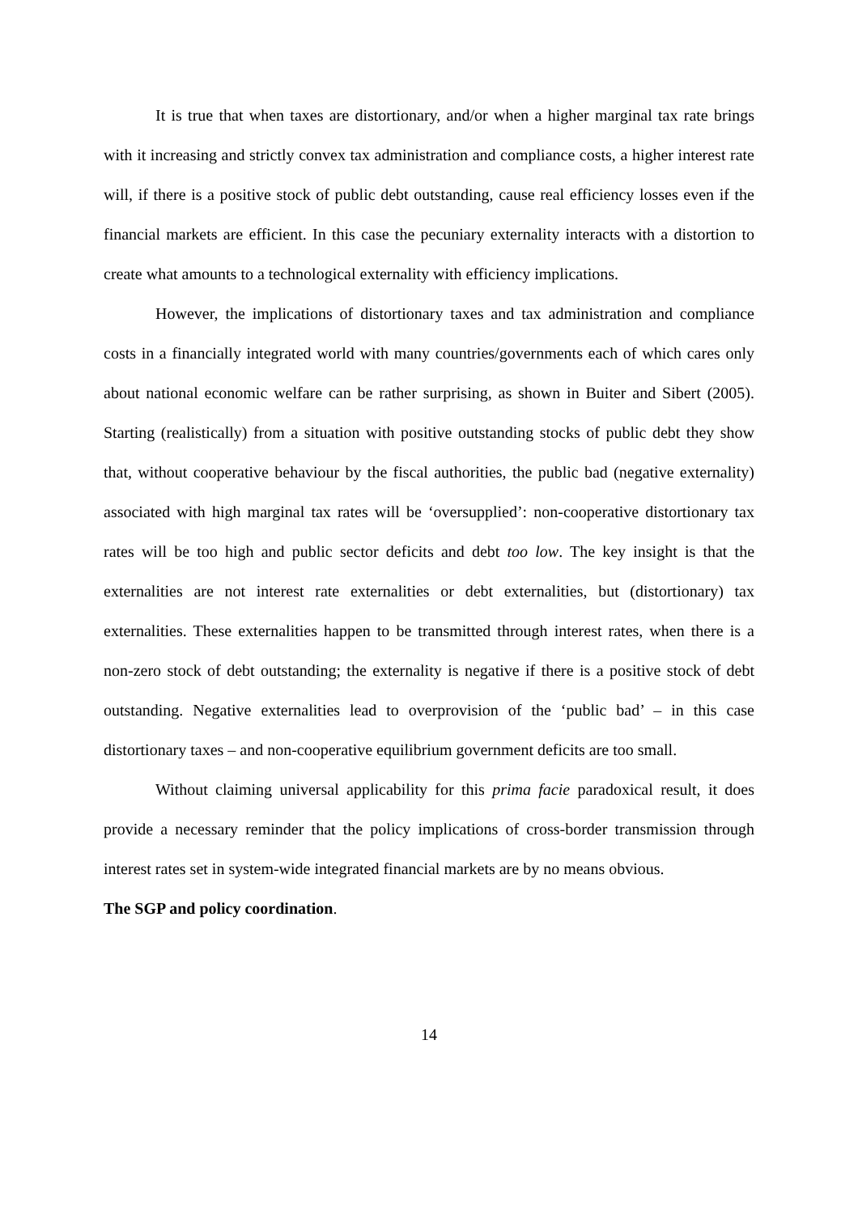It is true that when taxes are distortionary, and/or when a higher marginal tax rate brings with it increasing and strictly convex tax administration and compliance costs, a higher interest rate will, if there is a positive stock of public debt outstanding, cause real efficiency losses even if the financial markets are efficient. In this case the pecuniary externality interacts with a distortion to create what amounts to a technological externality with efficiency implications.
However, the implications of distortionary taxes and tax administration and compliance costs in a financially integrated world with many countries/governments each of which cares only about national economic welfare can be rather surprising, as shown in Buiter and Sibert (2005). Starting (realistically) from a situation with positive outstanding stocks of public debt they show that, without cooperative behaviour by the fiscal authorities, the public bad (negative externality) associated with high marginal tax rates will be ‘oversupplied’: non-cooperative distortionary tax rates will be too high and public sector deficits and debt too low. The key insight is that the externalities are not interest rate externalities or debt externalities, but (distortionary) tax externalities. These externalities happen to be transmitted through interest rates, when there is a non-zero stock of debt outstanding; the externality is negative if there is a positive stock of debt outstanding. Negative externalities lead to overprovision of the ‘public bad’ – in this case distortionary taxes – and non-cooperative equilibrium government deficits are too small.
Without claiming universal applicability for this prima facie paradoxical result, it does provide a necessary reminder that the policy implications of cross-border transmission through interest rates set in system-wide integrated financial markets are by no means obvious.
The SGP and policy coordination.
14